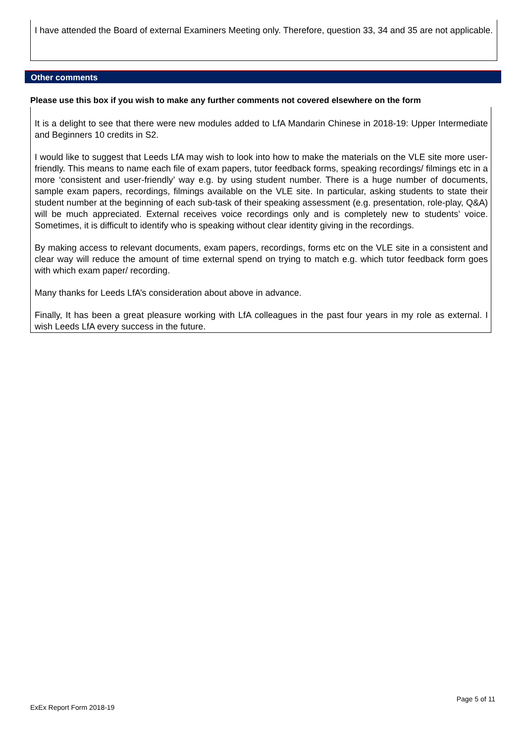I have attended the Board of external Examiners Meeting only. Therefore, question 33, 34 and 35 are not applicable.
Other comments
Please use this box if you wish to make any further comments not covered elsewhere on the form
It is a delight to see that there were new modules added to LfA Mandarin Chinese in 2018-19: Upper Intermediate and Beginners 10 credits in S2.
I would like to suggest that Leeds LfA may wish to look into how to make the materials on the VLE site more user-friendly. This means to name each file of exam papers, tutor feedback forms, speaking recordings/ filmings etc in a more ‘consistent and user-friendly’ way e.g. by using student number. There is a huge number of documents, sample exam papers, recordings, filmings available on the VLE site. In particular, asking students to state their student number at the beginning of each sub-task of their speaking assessment (e.g. presentation, role-play, Q&A) will be much appreciated. External receives voice recordings only and is completely new to students’ voice. Sometimes, it is difficult to identify who is speaking without clear identity giving in the recordings.
By making access to relevant documents, exam papers, recordings, forms etc on the VLE site in a consistent and clear way will reduce the amount of time external spend on trying to match e.g. which tutor feedback form goes with which exam paper/ recording.
Many thanks for Leeds LfA’s consideration about above in advance.
Finally, It has been a great pleasure working with LfA colleagues in the past four years in my role as external. I wish Leeds LfA every success in the future.
Page 5 of 11
ExEx Report Form 2018-19